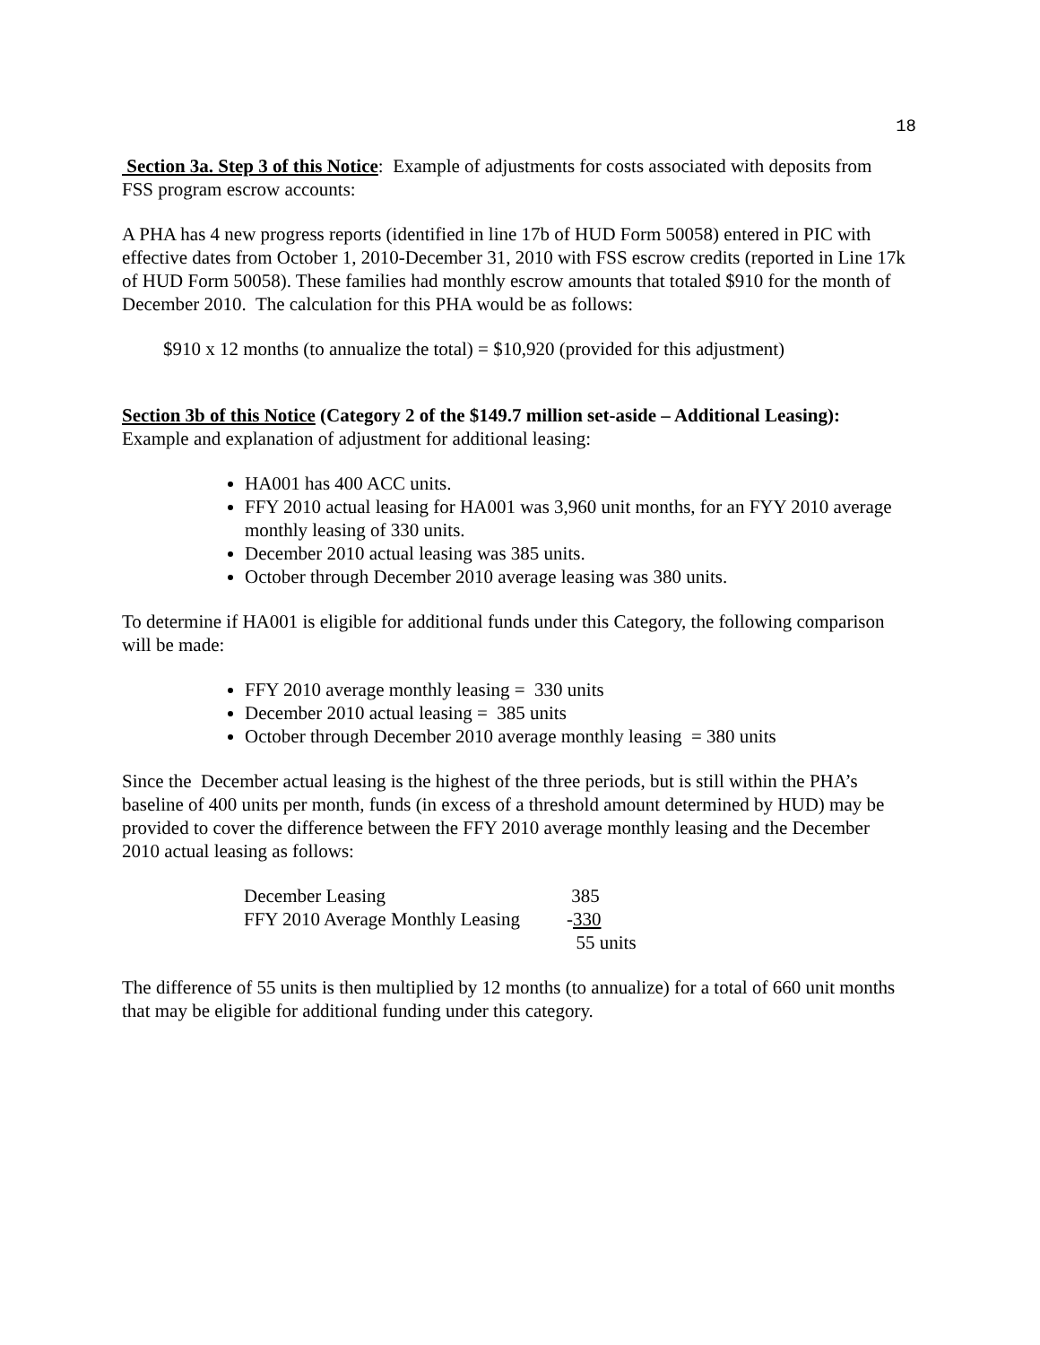18
Section 3a. Step 3 of this Notice: Example of adjustments for costs associated with deposits from FSS program escrow accounts:
A PHA has 4 new progress reports (identified in line 17b of HUD Form 50058) entered in PIC with effective dates from October 1, 2010-December 31, 2010 with FSS escrow credits (reported in Line 17k of HUD Form 50058). These families had monthly escrow amounts that totaled $910 for the month of December 2010. The calculation for this PHA would be as follows:
$910 x 12 months (to annualize the total) = $10,920 (provided for this adjustment)
Section 3b of this Notice (Category 2 of the $149.7 million set-aside – Additional Leasing): Example and explanation of adjustment for additional leasing:
HA001 has 400 ACC units.
FFY 2010 actual leasing for HA001 was 3,960 unit months, for an FYY 2010 average monthly leasing of 330 units.
December 2010 actual leasing was 385 units.
October through December 2010 average leasing was 380 units.
To determine if HA001 is eligible for additional funds under this Category, the following comparison will be made:
FFY 2010 average monthly leasing = 330 units
December 2010 actual leasing = 385 units
October through December 2010 average monthly leasing = 380 units
Since the December actual leasing is the highest of the three periods, but is still within the PHA’s baseline of 400 units per month, funds (in excess of a threshold amount determined by HUD) may be provided to cover the difference between the FFY 2010 average monthly leasing and the December 2010 actual leasing as follows:
| December Leasing | 385 |
| FFY 2010 Average Monthly Leasing | - 330 |
| | 55 units |
The difference of 55 units is then multiplied by 12 months (to annualize) for a total of 660 unit months that may be eligible for additional funding under this category.